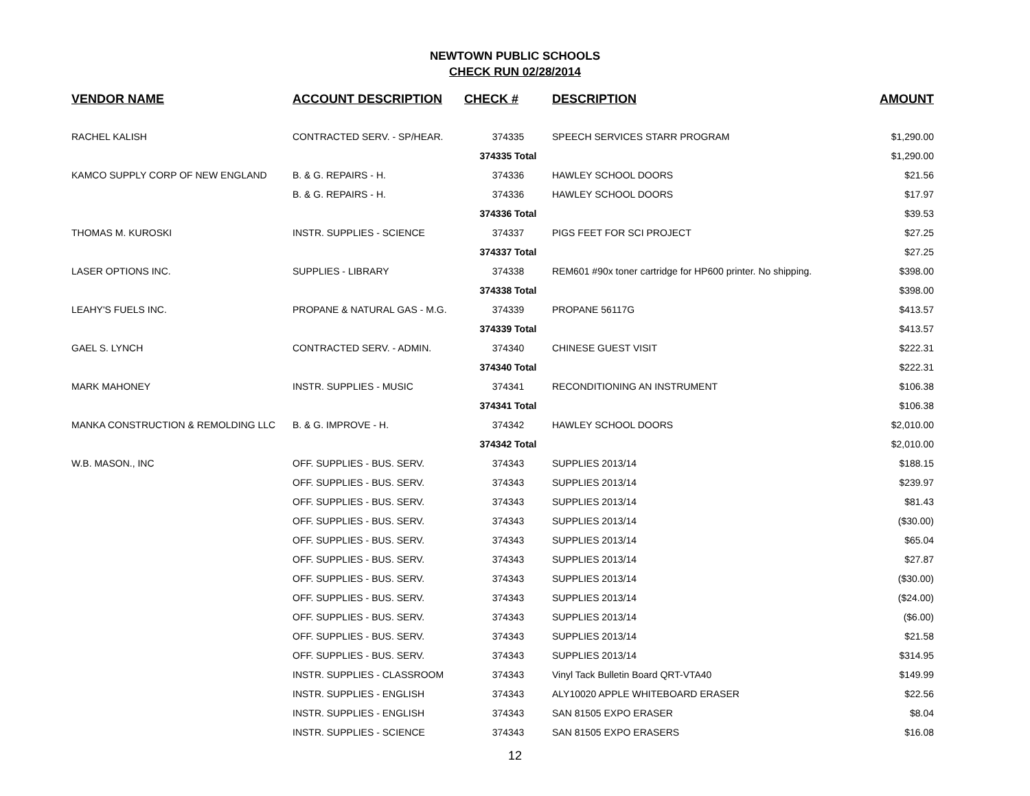NEWTOWN PUBLIC SCHOOLS
CHECK RUN 02/28/2014
| VENDOR NAME | ACCOUNT DESCRIPTION | CHECK # | DESCRIPTION | AMOUNT |
| --- | --- | --- | --- | --- |
| RACHEL KALISH | CONTRACTED SERV. - SP/HEAR. | 374335 | SPEECH SERVICES STARR PROGRAM | $1,290.00 |
| | | 374335 Total | | $1,290.00 |
| KAMCO SUPPLY CORP OF NEW ENGLAND | B. & G. REPAIRS - H. | 374336 | HAWLEY SCHOOL DOORS | $21.56 |
| | B. & G. REPAIRS - H. | 374336 | HAWLEY SCHOOL DOORS | $17.97 |
| | | 374336 Total | | $39.53 |
| THOMAS M. KUROSKI | INSTR. SUPPLIES - SCIENCE | 374337 | PIGS FEET FOR SCI PROJECT | $27.25 |
| | | 374337 Total | | $27.25 |
| LASER OPTIONS INC. | SUPPLIES - LIBRARY | 374338 | REM601 #90x toner cartridge for HP600 printer. No shipping. | $398.00 |
| | | 374338 Total | | $398.00 |
| LEAHY'S FUELS INC. | PROPANE & NATURAL GAS - M.G. | 374339 | PROPANE 56117G | $413.57 |
| | | 374339 Total | | $413.57 |
| GAEL S. LYNCH | CONTRACTED SERV. - ADMIN. | 374340 | CHINESE GUEST VISIT | $222.31 |
| | | 374340 Total | | $222.31 |
| MARK MAHONEY | INSTR. SUPPLIES - MUSIC | 374341 | RECONDITIONING AN INSTRUMENT | $106.38 |
| | | 374341 Total | | $106.38 |
| MANKA CONSTRUCTION & REMOLDING LLC | B. & G. IMPROVE - H. | 374342 | HAWLEY SCHOOL DOORS | $2,010.00 |
| | | 374342 Total | | $2,010.00 |
| W.B. MASON., INC | OFF. SUPPLIES - BUS. SERV. | 374343 | SUPPLIES 2013/14 | $188.15 |
| | OFF. SUPPLIES - BUS. SERV. | 374343 | SUPPLIES 2013/14 | $239.97 |
| | OFF. SUPPLIES - BUS. SERV. | 374343 | SUPPLIES 2013/14 | $81.43 |
| | OFF. SUPPLIES - BUS. SERV. | 374343 | SUPPLIES 2013/14 | ($30.00) |
| | OFF. SUPPLIES - BUS. SERV. | 374343 | SUPPLIES 2013/14 | $65.04 |
| | OFF. SUPPLIES - BUS. SERV. | 374343 | SUPPLIES 2013/14 | $27.87 |
| | OFF. SUPPLIES - BUS. SERV. | 374343 | SUPPLIES 2013/14 | ($30.00) |
| | OFF. SUPPLIES - BUS. SERV. | 374343 | SUPPLIES 2013/14 | ($24.00) |
| | OFF. SUPPLIES - BUS. SERV. | 374343 | SUPPLIES 2013/14 | ($6.00) |
| | OFF. SUPPLIES - BUS. SERV. | 374343 | SUPPLIES 2013/14 | $21.58 |
| | OFF. SUPPLIES - BUS. SERV. | 374343 | SUPPLIES 2013/14 | $314.95 |
| | INSTR. SUPPLIES - CLASSROOM | 374343 | Vinyl Tack Bulletin Board QRT-VTA40 | $149.99 |
| | INSTR. SUPPLIES - ENGLISH | 374343 | ALY10020 APPLE WHITEBOARD ERASER | $22.56 |
| | INSTR. SUPPLIES - ENGLISH | 374343 | SAN 81505 EXPO ERASER | $8.04 |
| | INSTR. SUPPLIES - SCIENCE | 374343 | SAN 81505 EXPO ERASERS | $16.08 |
12